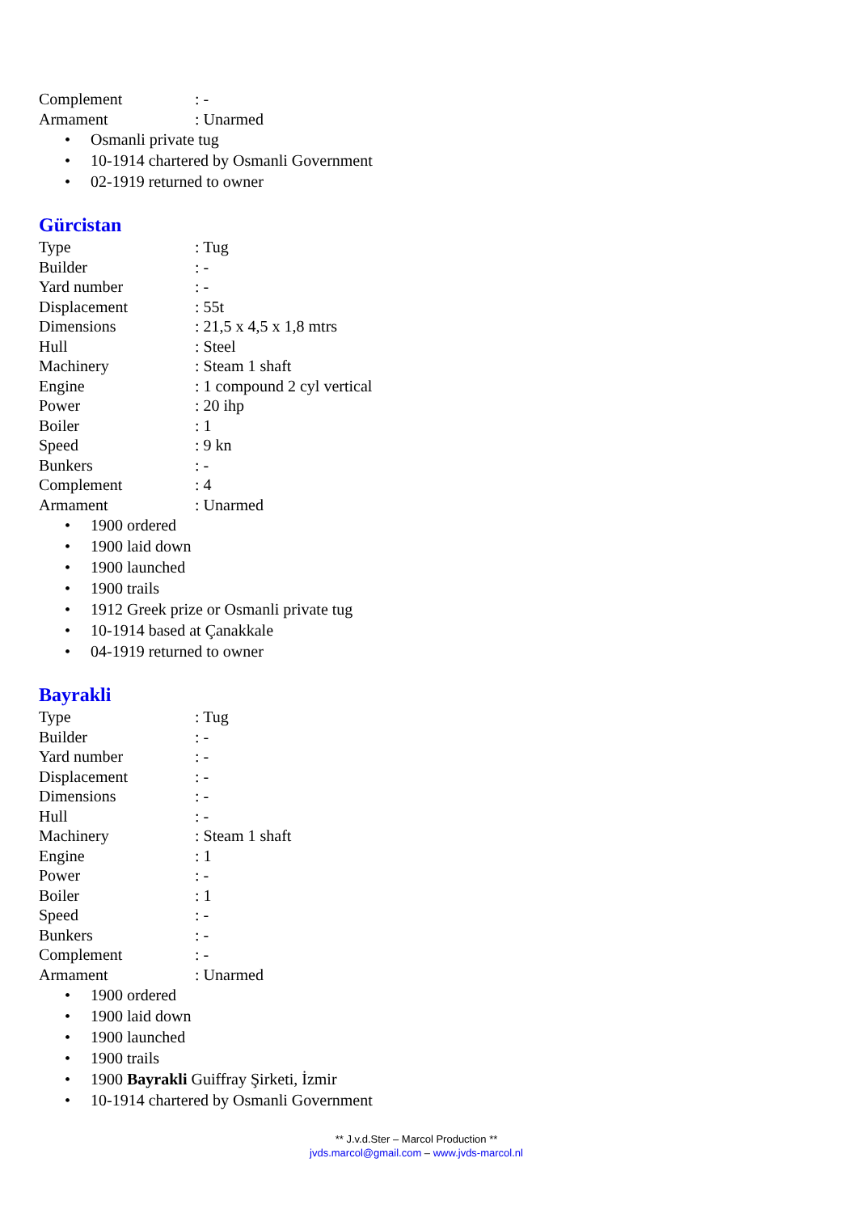Complement : -
Armament : Unarmed
• Osmanli private tug
• 10-1914 chartered by Osmanli Government
• 02-1919 returned to owner
Gürcistan
Type : Tug
Builder : -
Yard number : -
Displacement : 55t
Dimensions : 21,5 x 4,5 x 1,8 mtrs
Hull : Steel
Machinery : Steam 1 shaft
Engine : 1 compound 2 cyl vertical
Power : 20 ihp
Boiler : 1
Speed : 9 kn
Bunkers : -
Complement : 4
Armament : Unarmed
• 1900 ordered
• 1900 laid down
• 1900 launched
• 1900 trails
• 1912 Greek prize or Osmanli private tug
• 10-1914 based at Çanakkale
• 04-1919 returned to owner
Bayrakli
Type : Tug
Builder : -
Yard number : -
Displacement : -
Dimensions : -
Hull : -
Machinery : Steam 1 shaft
Engine : 1
Power : -
Boiler : 1
Speed : -
Bunkers : -
Complement : -
Armament : Unarmed
• 1900 ordered
• 1900 laid down
• 1900 launched
• 1900 trails
• 1900 Bayrakli Guiffray Şirketi, İzmir
• 10-1914 chartered by Osmanli Government
** J.v.d.Ster – Marcol Production **
jvds.marcol@gmail.com – www.jvds-marcol.nl